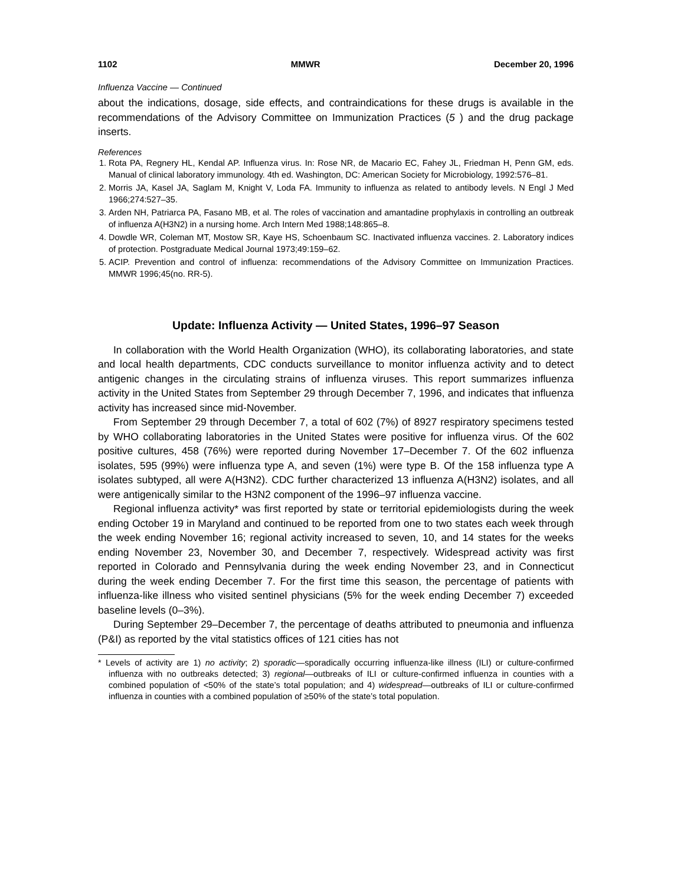1102 MMWR December 20, 1996
Influenza Vaccine — Continued
about the indications, dosage, side effects, and contraindications for these drugs is available in the recommendations of the Advisory Committee on Immunization Practices (5 ) and the drug package inserts.
References
1. Rota PA, Regnery HL, Kendal AP. Influenza virus. In: Rose NR, de Macario EC, Fahey JL, Friedman H, Penn GM, eds. Manual of clinical laboratory immunology. 4th ed. Washington, DC: American Society for Microbiology, 1992:576–81.
2. Morris JA, Kasel JA, Saglam M, Knight V, Loda FA. Immunity to influenza as related to antibody levels. N Engl J Med 1966;274:527–35.
3. Arden NH, Patriarca PA, Fasano MB, et al. The roles of vaccination and amantadine prophylaxis in controlling an outbreak of influenza A(H3N2) in a nursing home. Arch Intern Med 1988;148:865–8.
4. Dowdle WR, Coleman MT, Mostow SR, Kaye HS, Schoenbaum SC. Inactivated influenza vaccines. 2. Laboratory indices of protection. Postgraduate Medical Journal 1973;49:159–62.
5. ACIP. Prevention and control of influenza: recommendations of the Advisory Committee on Immunization Practices. MMWR 1996;45(no. RR-5).
Update: Influenza Activity — United States, 1996–97 Season
In collaboration with the World Health Organization (WHO), its collaborating laboratories, and state and local health departments, CDC conducts surveillance to monitor influenza activity and to detect antigenic changes in the circulating strains of influenza viruses. This report summarizes influenza activity in the United States from September 29 through December 7, 1996, and indicates that influenza activity has increased since mid-November.
From September 29 through December 7, a total of 602 (7%) of 8927 respiratory specimens tested by WHO collaborating laboratories in the United States were positive for influenza virus. Of the 602 positive cultures, 458 (76%) were reported during November 17–December 7. Of the 602 influenza isolates, 595 (99%) were influenza type A, and seven (1%) were type B. Of the 158 influenza type A isolates subtyped, all were A(H3N2). CDC further characterized 13 influenza A(H3N2) isolates, and all were antigenically similar to the H3N2 component of the 1996–97 influenza vaccine.
Regional influenza activity* was first reported by state or territorial epidemiologists during the week ending October 19 in Maryland and continued to be reported from one to two states each week through the week ending November 16; regional activity increased to seven, 10, and 14 states for the weeks ending November 23, November 30, and December 7, respectively. Widespread activity was first reported in Colorado and Pennsylvania during the week ending November 23, and in Connecticut during the week ending December 7. For the first time this season, the percentage of patients with influenza-like illness who visited sentinel physicians (5% for the week ending December 7) exceeded baseline levels (0–3%).
During September 29–December 7, the percentage of deaths attributed to pneumonia and influenza (P&I) as reported by the vital statistics offices of 121 cities has not
* Levels of activity are 1) no activity; 2) sporadic—sporadically occurring influenza-like illness (ILI) or culture-confirmed influenza with no outbreaks detected; 3) regional—outbreaks of ILI or culture-confirmed influenza in counties with a combined population of <50% of the state’s total population; and 4) widespread—outbreaks of ILI or culture-confirmed influenza in counties with a combined population of ≥50% of the state’s total population.